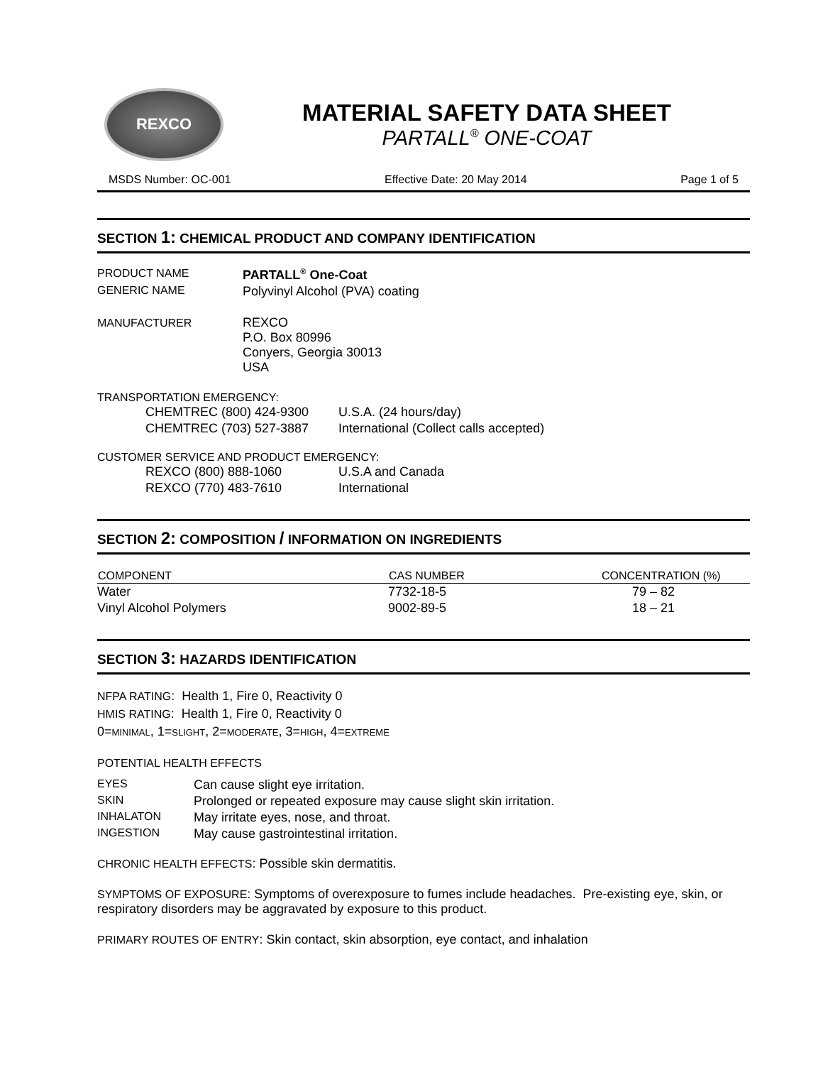REXCO
MATERIAL SAFETY DATA SHEET
PARTALL<sup>®</sup> ONE-COAT
MSDS Number: OC-001 Effective Date: 20 May 2014 Page 1 of 5
SECTION 1: CHEMICAL PRODUCT AND COMPANY IDENTIFICATION
| PRODUCT NAME | PARTALL<sup>®</sup> One-Coat |
| GENERIC NAME | Polyvinyl Alcohol (PVA) coating |
| MANUFACTURER | REXCO P.O. Box 80996 Conyers, Georgia 30013 USA |
TRANSPORTATION EMERGENCY:
| CHEMTREC (800) 424-9300 | U.S.A. (24 hours/day) |
| CHEMTREC (703) 527-3887 | International (Collect calls accepted) |
CUSTOMER SERVICE AND PRODUCT EMERGENCY:
| REXCO (800) 888-1060 | U.S.A and Canada |
| REXCO (770) 483-7610 | International |
SECTION 2: COMPOSITION / INFORMATION ON INGREDIENTS
| COMPONENT | CAS NUMBER | CONCENTRATION (%) |
| --- | --- | --- |
| Water | 7732-18-5 | 79 – 82 |
| Vinyl Alcohol Polymers | 9002-89-5 | 18 – 21 |
SECTION 3: HAZARDS IDENTIFICATION
NFPA RATING: Health 1, Fire 0, Reactivity 0
HMIS RATING: Health 1, Fire 0, Reactivity 0
0=MINIMAL, 1=SLIGHT, 2=MODERATE, 3=HIGH, 4=EXTREME
POTENTIAL HEALTH EFFECTS
| EYES | Can cause slight eye irritation. |
| SKIN | Prolonged or repeated exposure may cause slight skin irritation. |
| INHALATON | May irritate eyes, nose, and throat. |
| INGESTION | May cause gastrointestinal irritation. |
CHRONIC HEALTH EFFECTS: Possible skin dermatitis.
SYMPTOMS OF EXPOSURE: Symptoms of overexposure to fumes include headaches. Pre-existing eye, skin, or respiratory disorders may be aggravated by exposure to this product.
PRIMARY ROUTES OF ENTRY: Skin contact, skin absorption, eye contact, and inhalation